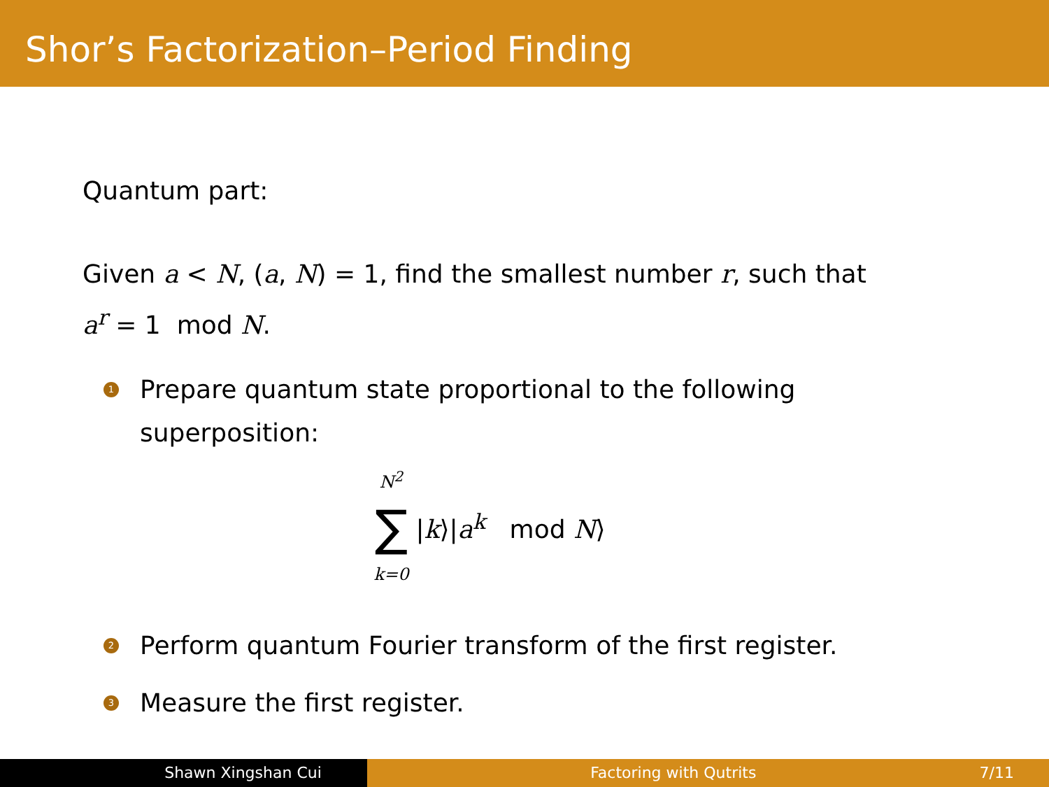Shor’s Factorization–Period Finding
Quantum part:
Given a < N, (a, N) = 1, find the smallest number r, such that
a<sup>r</sup> = 1 mod N.
1
Prepare quantum state proportional to the following
superposition:
N<sup>2</sup>
∑
k=0
|k⟩|a<sup>k</sup> mod N⟩
2
Perform quantum Fourier transform of the first register.
3
Measure the first register.
Shawn Xingshan Cui Factoring with Qutrits 7/11